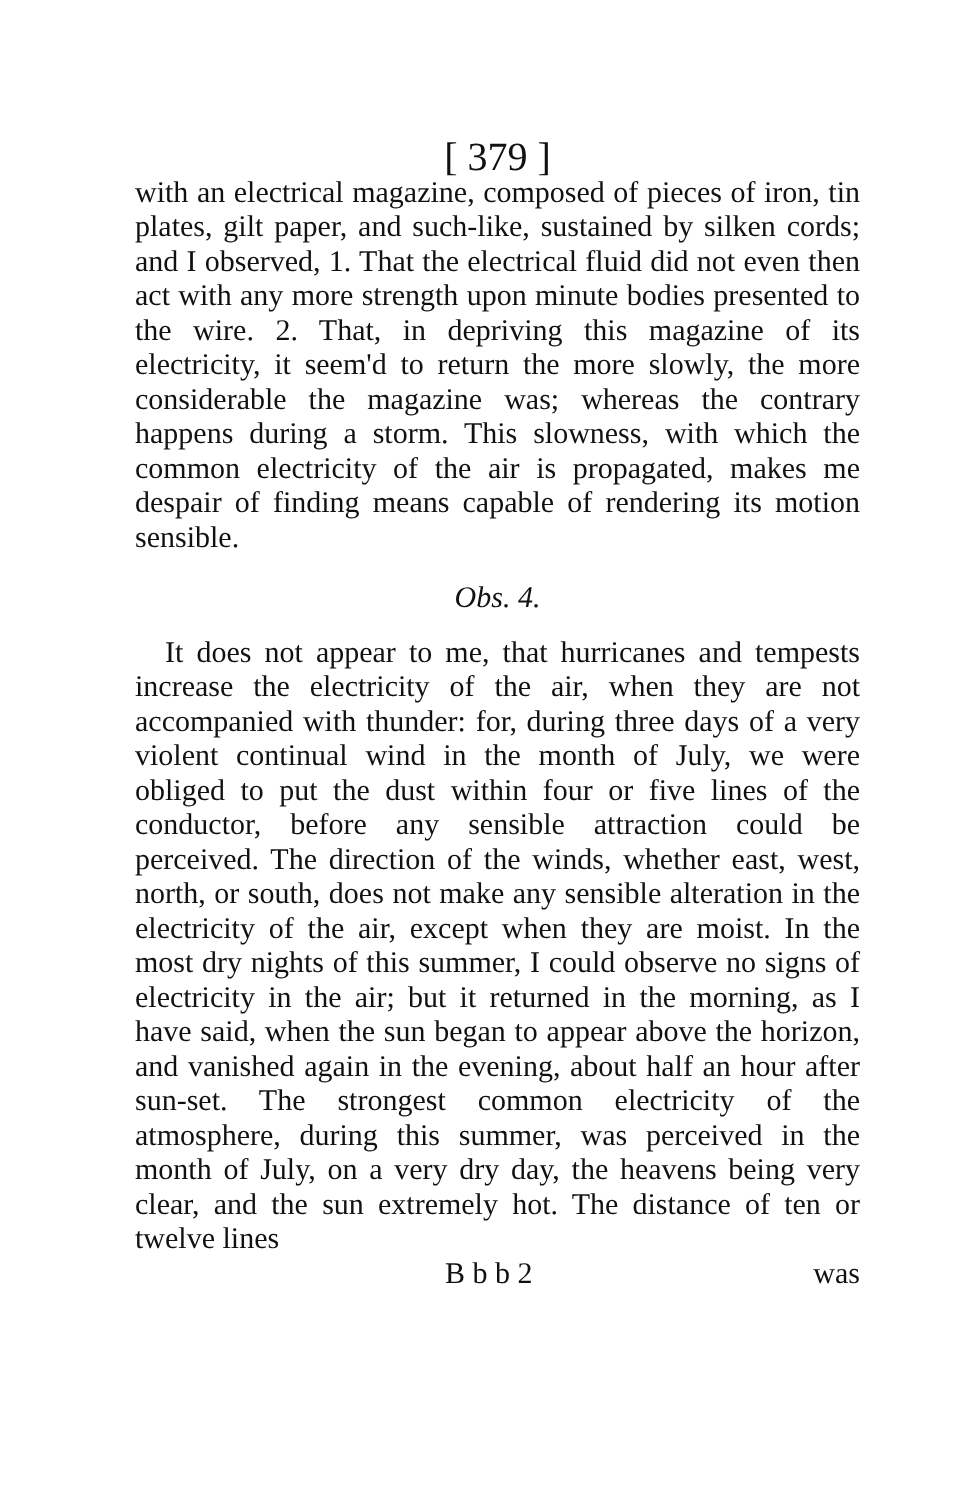[ 379 ]
with an electrical magazine, composed of pieces of iron, tin plates, gilt paper, and such-like, sustained by silken cords; and I observed, 1. That the electrical fluid did not even then act with any more strength upon minute bodies presented to the wire. 2. That, in depriving this magazine of its electricity, it seem'd to return the more slowly, the more considerable the magazine was; whereas the contrary happens during a storm. This slowness, with which the common electricity of the air is propagated, makes me despair of finding means capable of rendering its motion sensible.
Obs. 4.
It does not appear to me, that hurricanes and tempests increase the electricity of the air, when they are not accompanied with thunder: for, during three days of a very violent continual wind in the month of July, we were obliged to put the dust within four or five lines of the conductor, before any sensible attraction could be perceived. The direction of the winds, whether east, west, north, or south, does not make any sensible alteration in the electricity of the air, except when they are moist. In the most dry nights of this summer, I could observe no signs of electricity in the air; but it returned in the morning, as I have said, when the sun began to appear above the horizon, and vanished again in the evening, about half an hour after sun-set. The strongest common electricity of the atmosphere, during this summer, was perceived in the month of July, on a very dry day, the heavens being very clear, and the sun extremely hot. The distance of ten or twelve lines
B b b 2 was